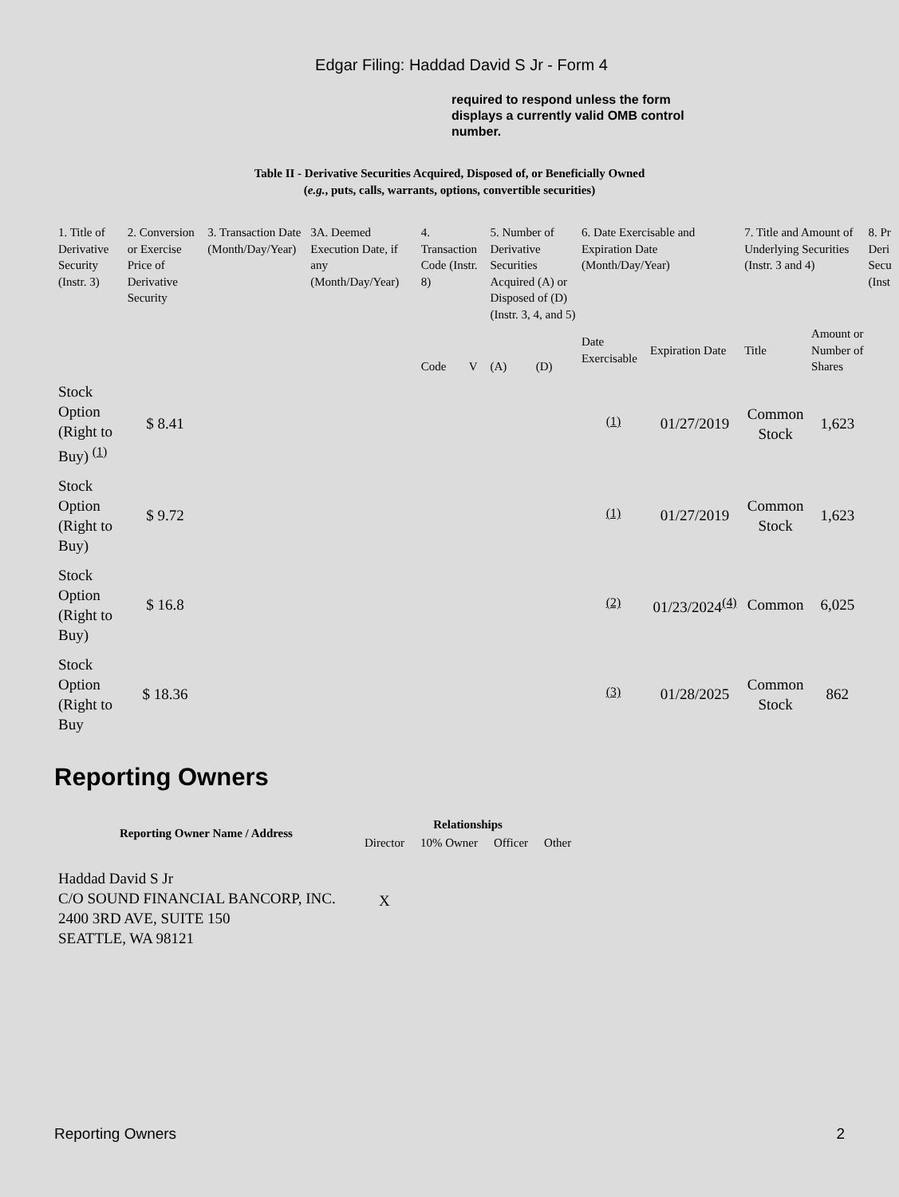Edgar Filing: Haddad David S Jr - Form 4
required to respond unless the form displays a currently valid OMB control number.
Table II - Derivative Securities Acquired, Disposed of, or Beneficially Owned
(e.g., puts, calls, warrants, options, convertible securities)
| 1. Title of Derivative Security (Instr. 3) | 2. Conversion or Exercise Price of Derivative Security | 3. Transaction Date (Month/Day/Year) | 3A. Deemed Execution Date, if any (Month/Day/Year) | 4. Transaction Code (Instr. 8) | | 5. Number of Derivative Securities Acquired (A) or Disposed of (D) (Instr. 3, 4, and 5) | | 6. Date Exercisable and Expiration Date (Month/Day/Year) | | 7. Title and Amount of Underlying Securities (Instr. 3 and 4) | | 8. Pr Deri Secu (Inst |
| --- | --- | --- | --- | --- | --- | --- | --- | --- | --- | --- | --- | --- |
| | | | | Code | V | (A) | (D) | Date Exercisable | Expiration Date | Title | Amount or Number of Shares | |
| Stock Option (Right to Buy) <sup>(1)</sup> | $ 8.41 | | | | | | | <sup>(1)</sup> | 01/27/2019 | Common Stock | 1,623 | |
| Stock Option (Right to Buy) | $ 9.72 | | | | | | | <sup>(1)</sup> | 01/27/2019 | Common Stock | 1,623 | |
| Stock Option (Right to Buy) | $ 16.8 | | | | | | | <sup>(2)</sup> | 01/23/2024<sup>(4)</sup> | Common | 6,025 | |
| Stock Option (Right to Buy | $ 18.36 | | | | | | | <sup>(3)</sup> | 01/28/2025 | Common Stock | 862 | |
Reporting Owners
| Reporting Owner Name / Address | Relationships | | | |
| --- | --- | --- | --- | --- |
| | Director | 10% Owner | Officer | Other |
| Haddad David S Jr C/O SOUND FINANCIAL BANCORP, INC. 2400 3RD AVE, SUITE 150 SEATTLE, WA 98121 | X | | | |
Reporting Owners 2